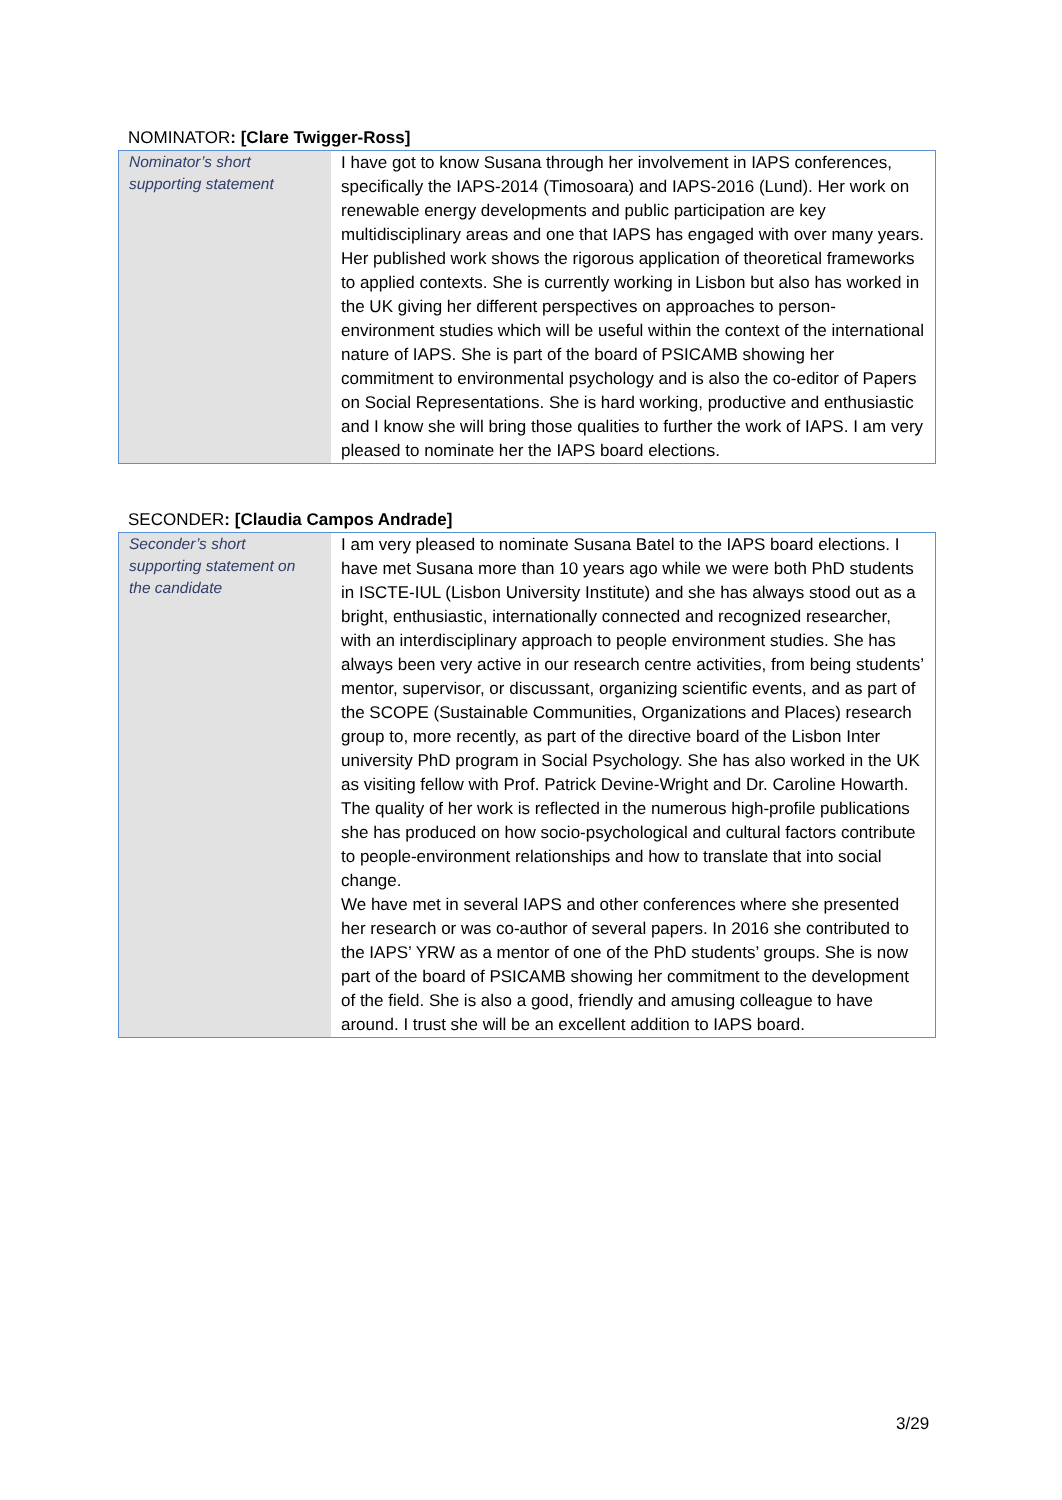NOMINATOR: [Clare Twigger-Ross]
| Nominator’s short supporting statement | I have got to know Susana through her involvement in IAPS conferences, specifically the IAPS-2014 (Timosoara) and IAPS-2016 (Lund). Her work on renewable energy developments and public participation are key multidisciplinary areas and one that IAPS has engaged with over many years. Her published work shows the rigorous application of theoretical frameworks to applied contexts. She is currently working in Lisbon but also has worked in the UK giving her different perspectives on approaches to person-environment studies which will be useful within the context of the international nature of IAPS. She is part of the board of PSICAMB showing her commitment to environmental psychology and is also the co-editor of Papers on Social Representations. She is hard working, productive and enthusiastic and I know she will bring those qualities to further the work of IAPS. I am very pleased to nominate her the IAPS board elections. |
SECONDER: [Claudia Campos Andrade]
| Seconder’s short supporting statement on the candidate | I am very pleased to nominate Susana Batel to the IAPS board elections. I have met Susana more than 10 years ago while we were both PhD students in ISCTE-IUL (Lisbon University Institute) and she has always stood out as a bright, enthusiastic, internationally connected and recognized researcher, with an interdisciplinary approach to people environment studies. She has always been very active in our research centre activities, from being students’ mentor, supervisor, or discussant, organizing scientific events, and as part of the SCOPE (Sustainable Communities, Organizations and Places) research group to, more recently, as part of the directive board of the Lisbon Inter university PhD program in Social Psychology. She has also worked in the UK as visiting fellow with Prof. Patrick Devine-Wright and Dr. Caroline Howarth. The quality of her work is reflected in the numerous high-profile publications she has produced on how socio-psychological and cultural factors contribute to people-environment relationships and how to translate that into social change. We have met in several IAPS and other conferences where she presented her research or was co-author of several papers. In 2016 she contributed to the IAPS’ YRW as a mentor of one of the PhD students’ groups. She is now part of the board of PSICAMB showing her commitment to the development of the field. She is also a good, friendly and amusing colleague to have around. I trust she will be an excellent addition to IAPS board. |
3/29